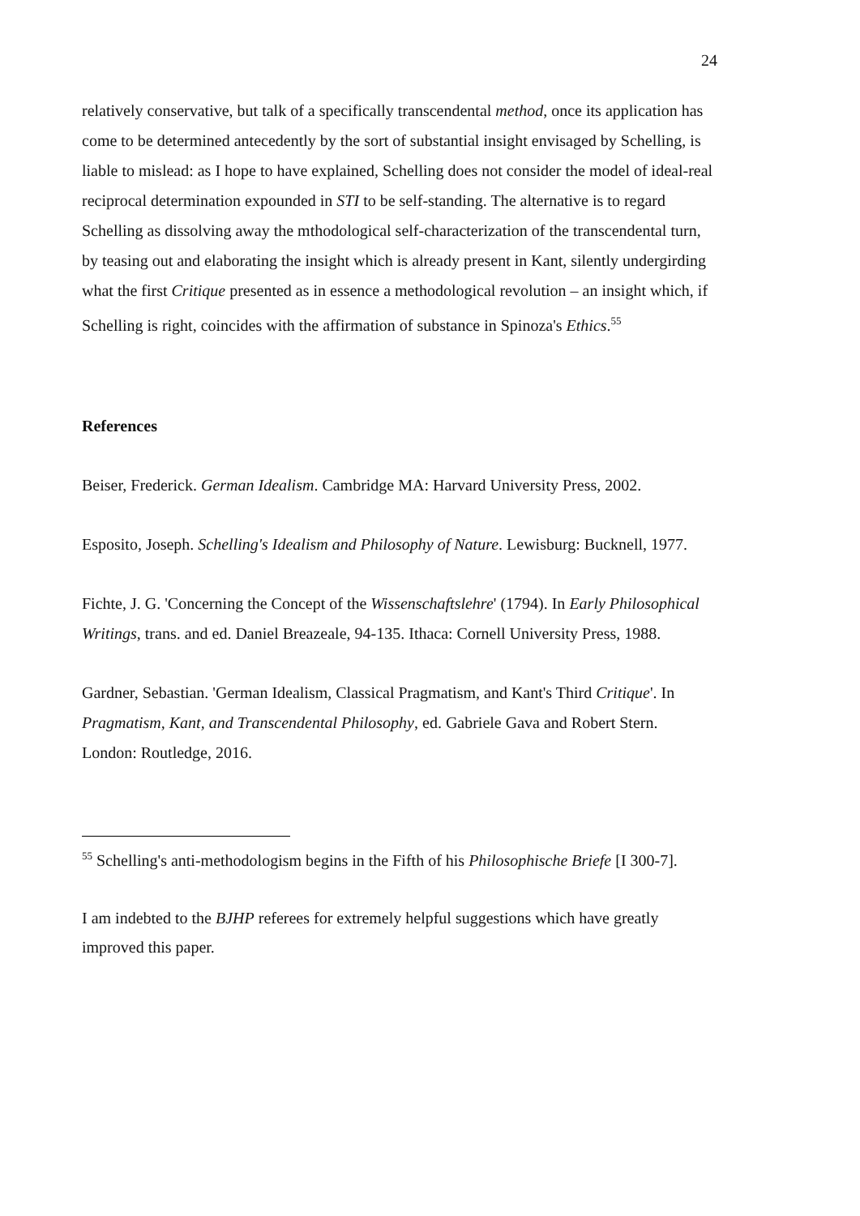24
relatively conservative, but talk of a specifically transcendental method, once its application has come to be determined antecedently by the sort of substantial insight envisaged by Schelling, is liable to mislead: as I hope to have explained, Schelling does not consider the model of ideal-real reciprocal determination expounded in STI to be self-standing. The alternative is to regard Schelling as dissolving away the mthodological self-characterization of the transcendental turn, by teasing out and elaborating the insight which is already present in Kant, silently undergirding what the first Critique presented as in essence a methodological revolution – an insight which, if Schelling is right, coincides with the affirmation of substance in Spinoza's Ethics.<sup>55</sup>
References
Beiser, Frederick. German Idealism. Cambridge MA: Harvard University Press, 2002.
Esposito, Joseph. Schelling's Idealism and Philosophy of Nature. Lewisburg: Bucknell, 1977.
Fichte, J. G. 'Concerning the Concept of the Wissenschaftslehre' (1794). In Early Philosophical Writings, trans. and ed. Daniel Breazeale, 94-135. Ithaca: Cornell University Press, 1988.
Gardner, Sebastian. 'German Idealism, Classical Pragmatism, and Kant's Third Critique'. In Pragmatism, Kant, and Transcendental Philosophy, ed. Gabriele Gava and Robert Stern. London: Routledge, 2016.
<sup>55</sup> Schelling's anti-methodologism begins in the Fifth of his Philosophische Briefe [I 300-7].
I am indebted to the BJHP referees for extremely helpful suggestions which have greatly improved this paper.